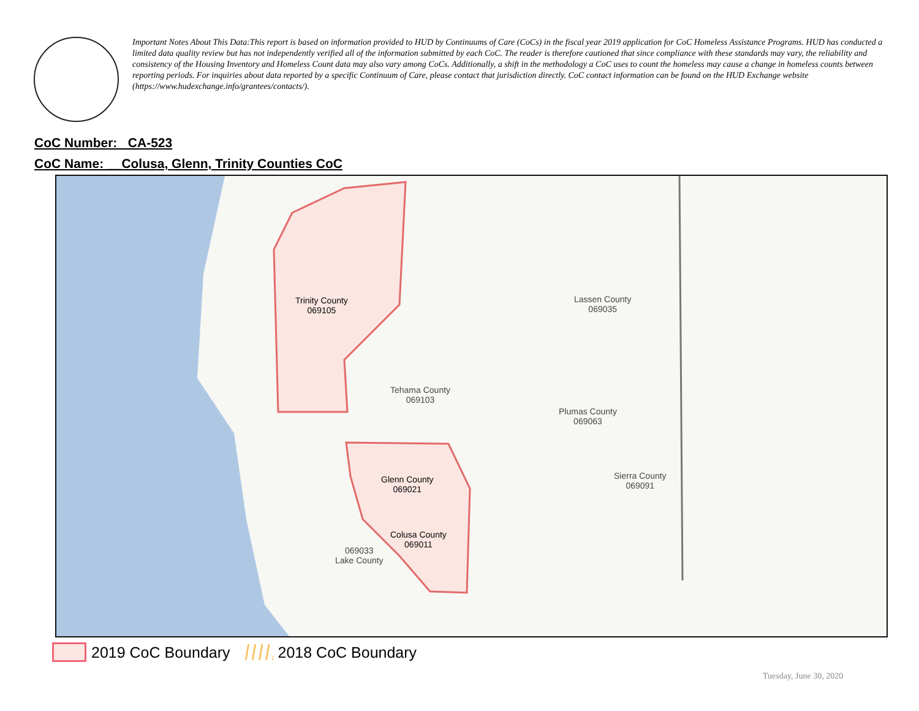Important Notes About This Data:This report is based on information provided to HUD by Continuums of Care (CoCs) in the fiscal year 2019 application for CoC Homeless Assistance Programs. HUD has conducted a limited data quality review but has not independently verified all of the information submitted by each CoC. The reader is therefore cautioned that since compliance with these standards may vary, the reliability and consistency of the Housing Inventory and Homeless Count data may also vary among CoCs. Additionally, a shift in the methodology a CoC uses to count the homeless may cause a change in homeless counts between reporting periods. For inquiries about data reported by a specific Continuum of Care, please contact that jurisdiction directly. CoC contact information can be found on the HUD Exchange website (https://www.hudexchange.info/grantees/contacts/).
CoC Number: CA-523
CoC Name: __Colusa, Glenn, Trinity Counties CoC
Trinity County
069105
Lassen County
069035
Tehama County
069103
Plumas County
069063
Glenn County
069021
Sierra County
069091
Colusa County
069011
069033
Lake County
2019 CoC Boundary 2018 CoC Boundary
Tuesday, June 30, 2020